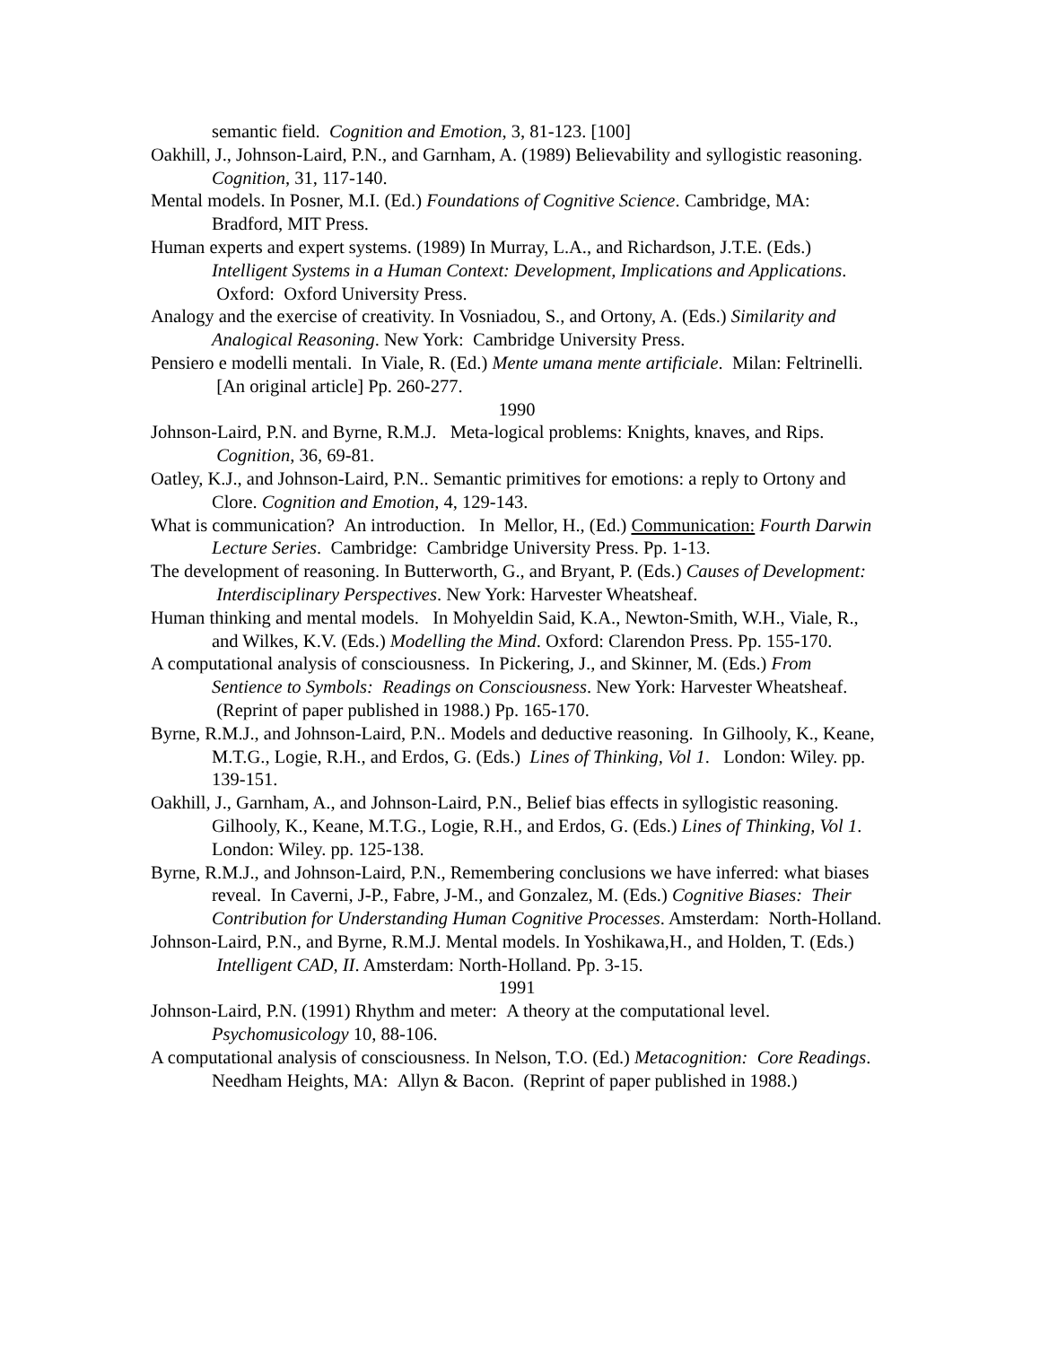semantic field. Cognition and Emotion, 3, 81-123. [100]
Oakhill, J., Johnson-Laird, P.N., and Garnham, A. (1989) Believability and syllogistic reasoning. Cognition, 31, 117-140.
Mental models. In Posner, M.I. (Ed.) Foundations of Cognitive Science. Cambridge, MA: Bradford, MIT Press.
Human experts and expert systems. (1989) In Murray, L.A., and Richardson, J.T.E. (Eds.) Intelligent Systems in a Human Context: Development, Implications and Applications. Oxford: Oxford University Press.
Analogy and the exercise of creativity. In Vosniadou, S., and Ortony, A. (Eds.) Similarity and Analogical Reasoning. New York: Cambridge University Press.
Pensiero e modelli mentali. In Viale, R. (Ed.) Mente umana mente artificiale. Milan: Feltrinelli. [An original article] Pp. 260-277.
1990
Johnson-Laird, P.N. and Byrne, R.M.J. Meta-logical problems: Knights, knaves, and Rips. Cognition, 36, 69-81.
Oatley, K.J., and Johnson-Laird, P.N.. Semantic primitives for emotions: a reply to Ortony and Clore. Cognition and Emotion, 4, 129-143.
What is communication? An introduction. In Mellor, H., (Ed.) Communication: Fourth Darwin Lecture Series. Cambridge: Cambridge University Press. Pp. 1-13.
The development of reasoning. In Butterworth, G., and Bryant, P. (Eds.) Causes of Development: Interdisciplinary Perspectives. New York: Harvester Wheatsheaf.
Human thinking and mental models. In Mohyeldin Said, K.A., Newton-Smith, W.H., Viale, R., and Wilkes, K.V. (Eds.) Modelling the Mind. Oxford: Clarendon Press. Pp. 155-170.
A computational analysis of consciousness. In Pickering, J., and Skinner, M. (Eds.) From Sentience to Symbols: Readings on Consciousness. New York: Harvester Wheatsheaf. (Reprint of paper published in 1988.) Pp. 165-170.
Byrne, R.M.J., and Johnson-Laird, P.N.. Models and deductive reasoning. In Gilhooly, K., Keane, M.T.G., Logie, R.H., and Erdos, G. (Eds.) Lines of Thinking, Vol 1. London: Wiley. pp. 139-151.
Oakhill, J., Garnham, A., and Johnson-Laird, P.N., Belief bias effects in syllogistic reasoning. Gilhooly, K., Keane, M.T.G., Logie, R.H., and Erdos, G. (Eds.) Lines of Thinking, Vol 1. London: Wiley. pp. 125-138.
Byrne, R.M.J., and Johnson-Laird, P.N., Remembering conclusions we have inferred: what biases reveal. In Caverni, J-P., Fabre, J-M., and Gonzalez, M. (Eds.) Cognitive Biases: Their Contribution for Understanding Human Cognitive Processes. Amsterdam: North-Holland.
Johnson-Laird, P.N., and Byrne, R.M.J. Mental models. In Yoshikawa,H., and Holden, T. (Eds.) Intelligent CAD, II. Amsterdam: North-Holland. Pp. 3-15.
1991
Johnson-Laird, P.N. (1991) Rhythm and meter: A theory at the computational level. Psychomusicology 10, 88-106.
A computational analysis of consciousness. In Nelson, T.O. (Ed.) Metacognition: Core Readings. Needham Heights, MA: Allyn & Bacon. (Reprint of paper published in 1988.)